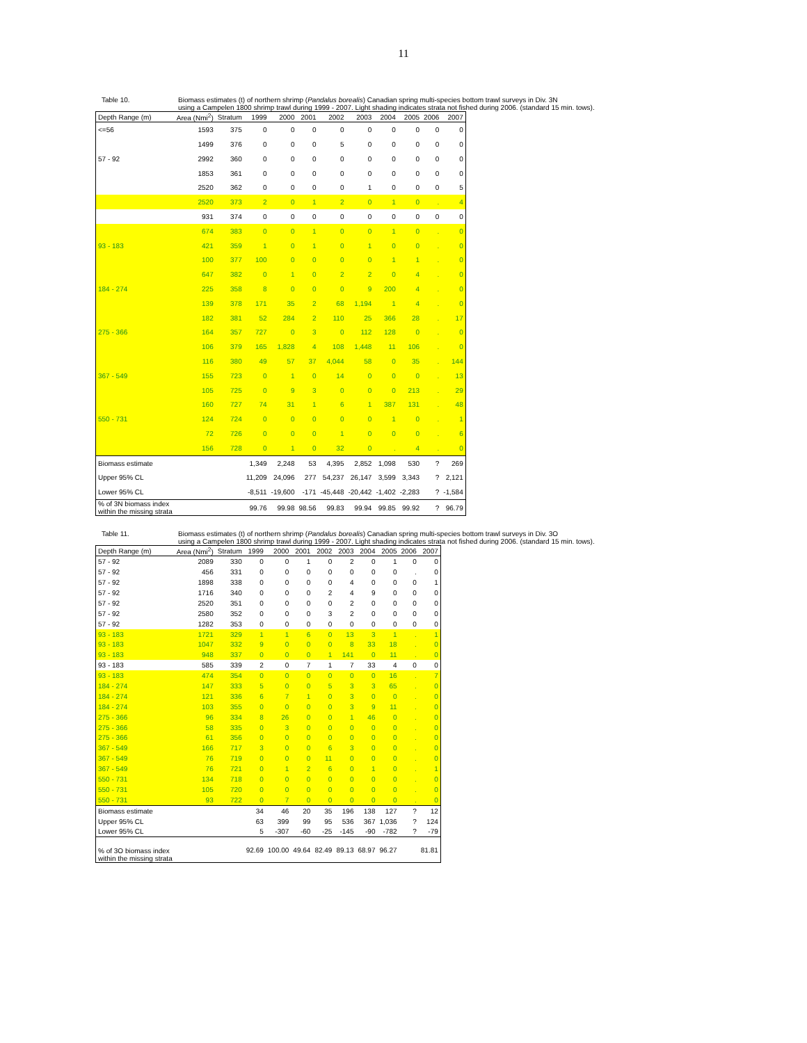11
Table 10. Biomass estimates (t) of northern shrimp (Pandalus borealis) Canadian spring multi-species bottom trawl surveys in Div. 3N
using a Campelen 1800 shrimp trawl during 1999 - 2007. Light shading indicates strata not fished during 2006. (standard 15 min. tows).
| Depth Range (m) | Area (Nmi<sup>2</sup>) | Stratum | 1999 | 2000 | 2001 | 2002 | 2003 | 2004 | 2005 | 2006 | 2007 |
| --- | --- | --- | --- | --- | --- | --- | --- | --- | --- | --- | --- |
| <=56 | 1593 | 375 | 0 | 0 | 0 | 0 | 0 | 0 | 0 | 0 | 0 |
| | 1499 | 376 | 0 | 0 | 0 | 5 | 0 | 0 | 0 | 0 | 0 |
| 57 - 92 | 2992 | 360 | 0 | 0 | 0 | 0 | 0 | 0 | 0 | 0 | 0 |
| | 1853 | 361 | 0 | 0 | 0 | 0 | 0 | 0 | 0 | 0 | 0 |
| | 2520 | 362 | 0 | 0 | 0 | 0 | 1 | 0 | 0 | 0 | 5 |
| | 2520 | 373 | 2 | 0 | 1 | 2 | 0 | 1 | 0 | . | 4 |
| | 931 | 374 | 0 | 0 | 0 | 0 | 0 | 0 | 0 | 0 | 0 |
| | 674 | 383 | 0 | 0 | 1 | 0 | 0 | 1 | 0 | . | 0 |
| 93 - 183 | 421 | 359 | 1 | 0 | 1 | 0 | 1 | 0 | 0 | . | 0 |
| | 100 | 377 | 100 | 0 | 0 | 0 | 0 | 1 | 1 | . | 0 |
| | 647 | 382 | 0 | 1 | 0 | 2 | 2 | 0 | 4 | . | 0 |
| 184 - 274 | 225 | 358 | 8 | 0 | 0 | 0 | 9 | 200 | 4 | . | 0 |
| | 139 | 378 | 171 | 35 | 2 | 68 | 1,194 | 1 | 4 | . | 0 |
| | 182 | 381 | 52 | 284 | 2 | 110 | 25 | 366 | 28 | . | 17 |
| 275 - 366 | 164 | 357 | 727 | 0 | 3 | 0 | 112 | 128 | 0 | . | 0 |
| | 106 | 379 | 165 | 1,828 | 4 | 108 | 1,448 | 11 | 106 | . | 0 |
| | 116 | 380 | 49 | 57 | 37 | 4,044 | 58 | 0 | 35 | . | 144 |
| 367 - 549 | 155 | 723 | 0 | 1 | 0 | 14 | 0 | 0 | 0 | . | 13 |
| | 105 | 725 | 0 | 9 | 3 | 0 | 0 | 0 | 213 | . | 29 |
| | 160 | 727 | 74 | 31 | 1 | 6 | 1 | 387 | 131 | . | 48 |
| 550 - 731 | 124 | 724 | 0 | 0 | 0 | 0 | 0 | 1 | 0 | . | 1 |
| | 72 | 726 | 0 | 0 | 0 | 1 | 0 | 0 | 0 | . | 6 |
| | 156 | 728 | 0 | 1 | 0 | 32 | 0 | . | 4 | . | 0 |
| Biomass estimate | | | 1,349 | 2,248 | 53 | 4,395 | 2,852 | 1,098 | 530 | ? | 269 |
| Upper 95% CL | | | 11,209 | 24,096 | 277 | 54,237 | 26,147 | 3,599 | 3,343 | ? | 2,121 |
| Lower 95% CL | | | -8,511 | -19,600 | -171 | -45,448 | -20,442 | -1,402 | -2,283 | ? | -1,584 |
| % of 3N biomass index within the missing strata | | | 99.76 | 99.98 | 98.56 | 99.83 | 99.94 | 99.85 | 99.92 | ? | 96.79 |
Table 11. Biomass estimates (t) of northern shrimp (Pandalus borealis) Canadian spring multi-species bottom trawl surveys in Div. 3O
using a Campelen 1800 shrimp trawl during 1999 - 2007. Light shading indicates strata not fished during 2006. (standard 15 min. tows).
| Depth Range (m) | Area (Nmi<sup>2</sup>) | Stratum | 1999 | 2000 | 2001 | 2002 | 2003 | 2004 | 2005 | 2006 | 2007 |
| --- | --- | --- | --- | --- | --- | --- | --- | --- | --- | --- | --- |
| 57 - 92 | 2089 | 330 | 0 | 0 | 1 | 0 | 2 | 0 | 1 | 0 | 0 |
| 57 - 92 | 456 | 331 | 0 | 0 | 0 | 0 | 0 | 0 | 0 | . | 0 |
| 57 - 92 | 1898 | 338 | 0 | 0 | 0 | 0 | 4 | 0 | 0 | 0 | 1 |
| 57 - 92 | 1716 | 340 | 0 | 0 | 0 | 2 | 4 | 9 | 0 | 0 | 0 |
| 57 - 92 | 2520 | 351 | 0 | 0 | 0 | 0 | 2 | 0 | 0 | 0 | 0 |
| 57 - 92 | 2580 | 352 | 0 | 0 | 0 | 3 | 2 | 0 | 0 | 0 | 0 |
| 57 - 92 | 1282 | 353 | 0 | 0 | 0 | 0 | 0 | 0 | 0 | 0 | 0 |
| 93 - 183 | 1721 | 329 | 1 | 1 | 6 | 0 | 13 | 3 | 1 | . | 1 |
| 93 - 183 | 1047 | 332 | 9 | 0 | 0 | 0 | 8 | 33 | 18 | . | 0 |
| 93 - 183 | 948 | 337 | 0 | 0 | 0 | 1 | 141 | 0 | 11 | . | 0 |
| 93 - 183 | 585 | 339 | 2 | 0 | 7 | 1 | 7 | 33 | 4 | 0 | 0 |
| 93 - 183 | 474 | 354 | 0 | 0 | 0 | 0 | 0 | 0 | 16 | . | 7 |
| 184 - 274 | 147 | 333 | 5 | 0 | 0 | 5 | 3 | 3 | 65 | . | 0 |
| 184 - 274 | 121 | 336 | 6 | 7 | 1 | 0 | 3 | 0 | 0 | . | 0 |
| 184 - 274 | 103 | 355 | 0 | 0 | 0 | 0 | 3 | 9 | 11 | . | 0 |
| 275 - 366 | 96 | 334 | 8 | 26 | 0 | 0 | 1 | 46 | 0 | . | 0 |
| 275 - 366 | 58 | 335 | 0 | 3 | 0 | 0 | 0 | 0 | 0 | . | 0 |
| 275 - 366 | 61 | 356 | 0 | 0 | 0 | 0 | 0 | 0 | 0 | . | 0 |
| 367 - 549 | 166 | 717 | 3 | 0 | 0 | 6 | 3 | 0 | 0 | . | 0 |
| 367 - 549 | 76 | 719 | 0 | 0 | 0 | 11 | 0 | 0 | 0 | . | 0 |
| 367 - 549 | 76 | 721 | 0 | 1 | 2 | 6 | 0 | 1 | 0 | . | 1 |
| 550 - 731 | 134 | 718 | 0 | 0 | 0 | 0 | 0 | 0 | 0 | . | 0 |
| 550 - 731 | 105 | 720 | 0 | 0 | 0 | 0 | 0 | 0 | 0 | . | 0 |
| 550 - 731 | 93 | 722 | 0 | 7 | 0 | 0 | 0 | 0 | 0 | . | 0 |
| Biomass estimate | | | 34 | 46 | 20 | 35 | 196 | 138 | 127 | ? | 12 |
| Upper 95% CL | | | 63 | 399 | 99 | 95 | 536 | 367 | 1,036 | ? | 124 |
| Lower 95% CL | | | 5 | -307 | -60 | -25 | -145 | -90 | -782 | ? | -79 |
| % of 3O biomass index within the missing strata | | | 92.69 | 100.00 | 49.64 | 82.49 | 89.13 | 68.97 | 96.27 | | 81.81 |